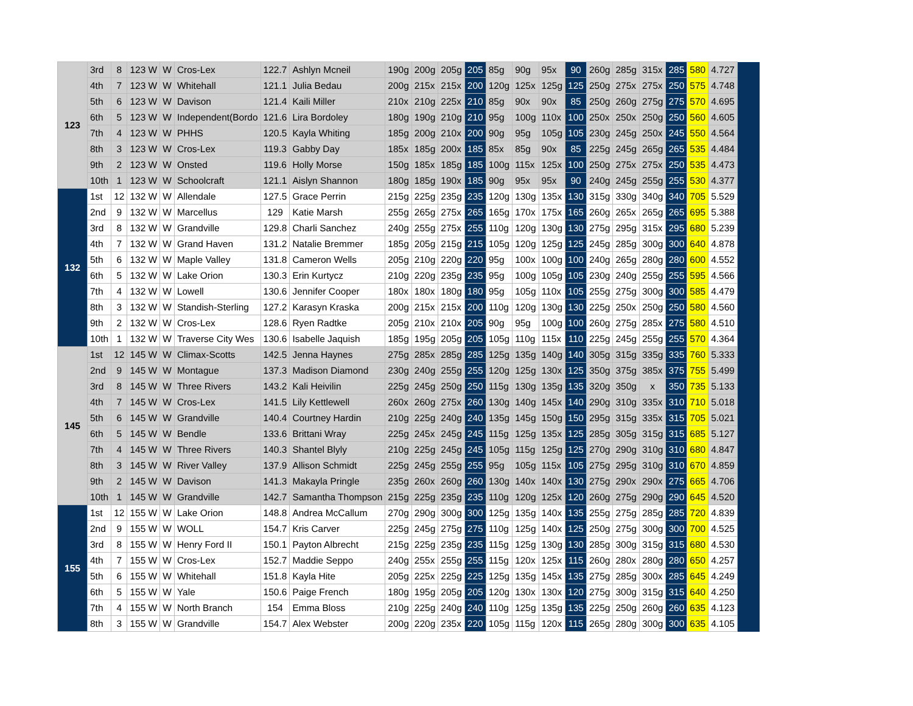| 123 | 3rd | 8 | 123 W | W | Cros-Lex | 122.7 | Ashlyn Mcneil | 190g | 200g | 205g | 205 | 85g | 90g | 95x | 90 | 260g | 285g | 315x | 285 | 580 | 4.727 | |
| | 4th | 7 | 123 W | W | Whitehall | 121.1 | Julia Bedau | 200g | 215x | 215x | 200 | 120g | 125x | 125g | 125 | 250g | 275x | 275x | 250 | 575 | 4.748 | |
| | 5th | 6 | 123 W | W | Davison | 121.4 | Kaili Miller | 210x | 210g | 225x | 210 | 85g | 90x | 90x | 85 | 250g | 260g | 275g | 275 | 570 | 4.695 | |
| | 6th | 5 | 123 W | W | Independent(Bordo | 121.6 | Lira Bordoley | 180g | 190g | 210g | 210 | 95g | 100g | 110x | 100 | 250x | 250x | 250g | 250 | 560 | 4.605 | |
| | 7th | 4 | 123 W | W | PHHS | 120.5 | Kayla Whiting | 185g | 200g | 210x | 200 | 90g | 95g | 105g | 105 | 230g | 245g | 250x | 245 | 550 | 4.564 | |
| | 8th | 3 | 123 W | W | Cros-Lex | 119.3 | Gabby Day | 185x | 185g | 200x | 185 | 85x | 85g | 90x | 85 | 225g | 245g | 265g | 265 | 535 | 4.484 | |
| | 9th | 2 | 123 W | W | Onsted | 119.6 | Holly Morse | 150g | 185x | 185g | 185 | 100g | 115x | 125x | 100 | 250g | 275x | 275x | 250 | 535 | 4.473 | |
| | 10th | 1 | 123 W | W | Schoolcraft | 121.1 | Aislyn Shannon | 180g | 185g | 190x | 185 | 90g | 95x | 95x | 90 | 240g | 245g | 255g | 255 | 530 | 4.377 | |
| 132 | 1st | 12 | 132 W | W | Allendale | 127.5 | Grace Perrin | 215g | 225g | 235g | 235 | 120g | 130g | 135x | 130 | 315g | 330g | 340g | 340 | 705 | 5.529 | |
| | 2nd | 9 | 132 W | W | Marcellus | 129 | Katie Marsh | 255g | 265g | 275x | 265 | 165g | 170x | 175x | 165 | 260g | 265x | 265g | 265 | 695 | 5.388 | |
| | 3rd | 8 | 132 W | W | Grandville | 129.8 | Charli Sanchez | 240g | 255g | 275x | 255 | 110g | 120g | 130g | 130 | 275g | 295g | 315x | 295 | 680 | 5.239 | |
| | 4th | 7 | 132 W | W | Grand Haven | 131.2 | Natalie Bremmer | 185g | 205g | 215g | 215 | 105g | 120g | 125g | 125 | 245g | 285g | 300g | 300 | 640 | 4.878 | |
| | 5th | 6 | 132 W | W | Maple Valley | 131.8 | Cameron Wells | 205g | 210g | 220g | 220 | 95g | 100x | 100g | 100 | 240g | 265g | 280g | 280 | 600 | 4.552 | |
| | 6th | 5 | 132 W | W | Lake Orion | 130.3 | Erin Kurtycz | 210g | 220g | 235g | 235 | 95g | 100g | 105g | 105 | 230g | 240g | 255g | 255 | 595 | 4.566 | |
| | 7th | 4 | 132 W | W | Lowell | 130.6 | Jennifer Cooper | 180x | 180x | 180g | 180 | 95g | 105g | 110x | 105 | 255g | 275g | 300g | 300 | 585 | 4.479 | |
| | 8th | 3 | 132 W | W | Standish-Sterling | 127.2 | Karasyn Kraska | 200g | 215x | 215x | 200 | 110g | 120g | 130g | 130 | 225g | 250x | 250g | 250 | 580 | 4.560 | |
| | 9th | 2 | 132 W | W | Cros-Lex | 128.6 | Ryen Radtke | 205g | 210x | 210x | 205 | 90g | 95g | 100g | 100 | 260g | 275g | 285x | 275 | 580 | 4.510 | |
| | 10th | 1 | 132 W | W | Traverse City Wes | 130.6 | Isabelle Jaquish | 185g | 195g | 205g | 205 | 105g | 110g | 115x | 110 | 225g | 245g | 255g | 255 | 570 | 4.364 | |
| 145 | 1st | 12 | 145 W | W | Climax-Scotts | 142.5 | Jenna Haynes | 275g | 285x | 285g | 285 | 125g | 135g | 140g | 140 | 305g | 315g | 335g | 335 | 760 | 5.333 | |
| | 2nd | 9 | 145 W | W | Montague | 137.3 | Madison Diamond | 230g | 240g | 255g | 255 | 120g | 125g | 130x | 125 | 350g | 375g | 385x | 375 | 755 | 5.499 | |
| | 3rd | 8 | 145 W | W | Three Rivers | 143.2 | Kali Heivilin | 225g | 245g | 250g | 250 | 115g | 130g | 135g | 135 | 320g | 350g | x | 350 | 735 | 5.133 | |
| | 4th | 7 | 145 W | W | Cros-Lex | 141.5 | Lily Kettlewell | 260x | 260g | 275x | 260 | 130g | 140g | 145x | 140 | 290g | 310g | 335x | 310 | 710 | 5.018 | |
| | 5th | 6 | 145 W | W | Grandville | 140.4 | Courtney Hardin | 210g | 225g | 240g | 240 | 135g | 145g | 150g | 150 | 295g | 315g | 335x | 315 | 705 | 5.021 | |
| | 6th | 5 | 145 W | W | Bendle | 133.6 | Brittani Wray | 225g | 245x | 245g | 245 | 115g | 125g | 135x | 125 | 285g | 305g | 315g | 315 | 685 | 5.127 | |
| | 7th | 4 | 145 W | W | Three Rivers | 140.3 | Shantel Blyly | 210g | 225g | 245g | 245 | 105g | 115g | 125g | 125 | 270g | 290g | 310g | 310 | 680 | 4.847 | |
| | 8th | 3 | 145 W | W | River Valley | 137.9 | Allison Schmidt | 225g | 245g | 255g | 255 | 95g | 105g | 115x | 105 | 275g | 295g | 310g | 310 | 670 | 4.859 | |
| | 9th | 2 | 145 W | W | Davison | 141.3 | Makayla Pringle | 235g | 260x | 260g | 260 | 130g | 140x | 140x | 130 | 275g | 290x | 290x | 275 | 665 | 4.706 | |
| | 10th | 1 | 145 W | W | Grandville | 142.7 | Samantha Thompson | 215g | 225g | 235g | 235 | 110g | 120g | 125x | 120 | 260g | 275g | 290g | 290 | 645 | 4.520 | |
| 155 | 1st | 12 | 155 W | W | Lake Orion | 148.8 | Andrea McCallum | 270g | 290g | 300g | 300 | 125g | 135g | 140x | 135 | 255g | 275g | 285g | 285 | 720 | 4.839 | |
| | 2nd | 9 | 155 W | W | WOLL | 154.7 | Kris Carver | 225g | 245g | 275g | 275 | 110g | 125g | 140x | 125 | 250g | 275g | 300g | 300 | 700 | 4.525 | |
| | 3rd | 8 | 155 W | W | Henry Ford II | 150.1 | Payton Albrecht | 215g | 225g | 235g | 235 | 115g | 125g | 130g | 130 | 285g | 300g | 315g | 315 | 680 | 4.530 | |
| | 4th | 7 | 155 W | W | Cros-Lex | 152.7 | Maddie Seppo | 240g | 255x | 255g | 255 | 115g | 120x | 125x | 115 | 260g | 280x | 280g | 280 | 650 | 4.257 | |
| | 5th | 6 | 155 W | W | Whitehall | 151.8 | Kayla Hite | 205g | 225x | 225g | 225 | 125g | 135g | 145x | 135 | 275g | 285g | 300x | 285 | 645 | 4.249 | |
| | 6th | 5 | 155 W | W | Yale | 150.6 | Paige French | 180g | 195g | 205g | 205 | 120g | 130x | 130x | 120 | 275g | 300g | 315g | 315 | 640 | 4.250 | |
| | 7th | 4 | 155 W | W | North Branch | 154 | Emma Bloss | 210g | 225g | 240g | 240 | 110g | 125g | 135g | 135 | 225g | 250g | 260g | 260 | 635 | 4.123 | |
| | 8th | 3 | 155 W | W | Grandville | 154.7 | Alex Webster | 200g | 220g | 235x | 220 | 105g | 115g | 120x | 115 | 265g | 280g | 300g | 300 | 635 | 4.105 | |